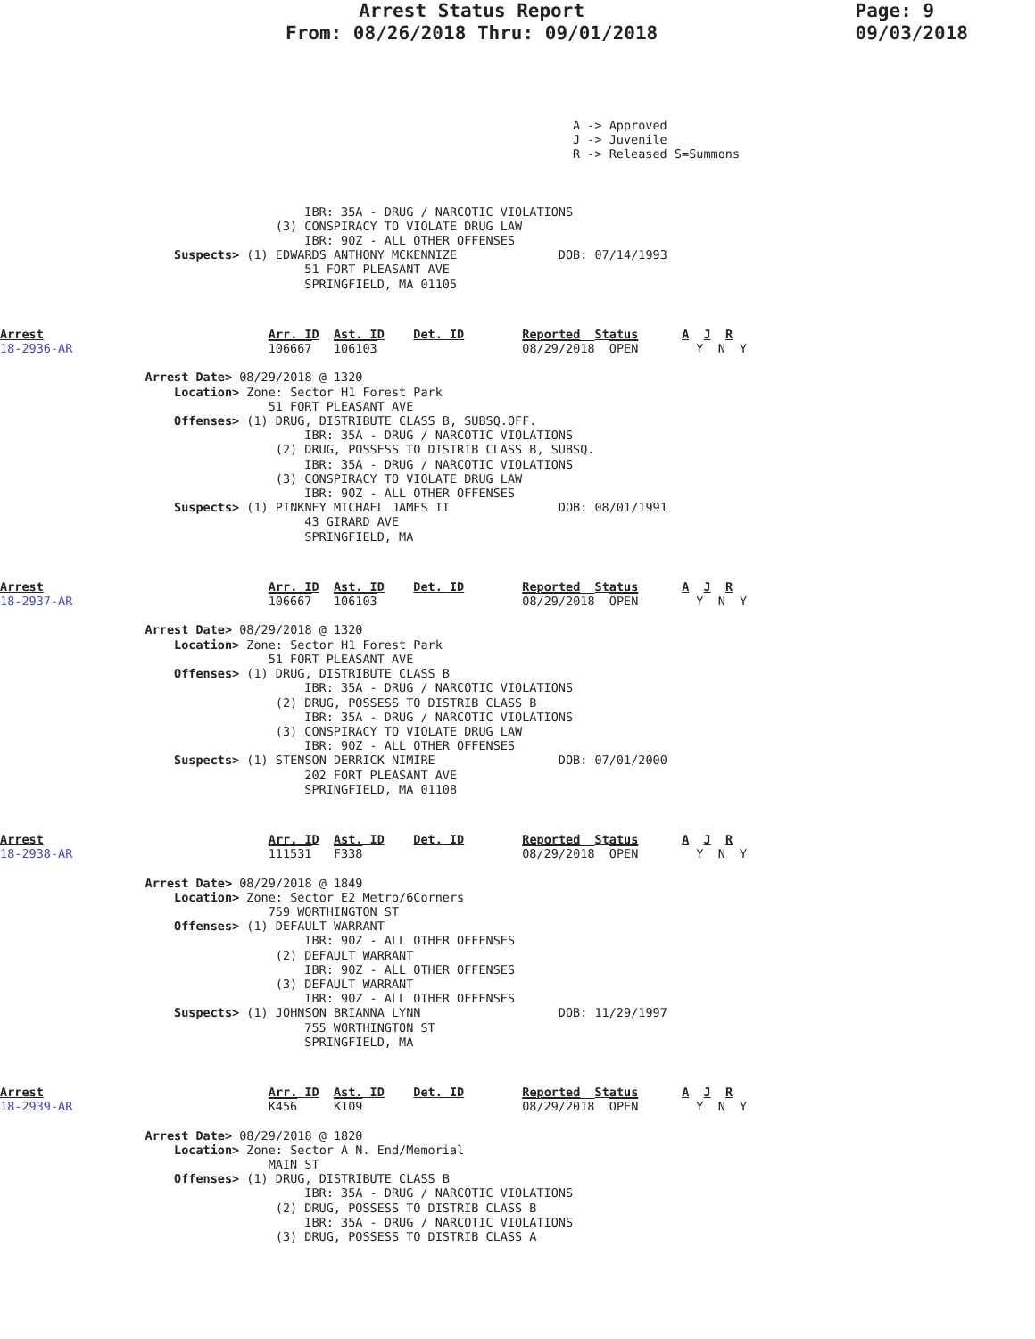Arrest Status Report
From: 08/26/2018 Thru: 09/01/2018
Page: 9
09/03/2018
                                                                               A -> Approved
                                                                               J -> Juvenile
                                                                               R -> Released S=Summons
                                          IBR: 35A - DRUG / NARCOTIC VIOLATIONS
                                      (3) CONSPIRACY TO VIOLATE DRUG LAW
                                          IBR: 90Z - ALL OTHER OFFENSES
                        Suspects> (1) EDWARDS ANTHONY MCKENNIZE              DOB: 07/14/1993
                                          51 FORT PLEASANT AVE
                                          SPRINGFIELD, MA 01105
Arrest                               Arr. ID  Ast. ID    Det. ID        Reported  Status      A  J  R
18-2936-AR                           106667   106103                    08/29/2018  OPEN        Y  N  Y

                    Arrest Date> 08/29/2018 @ 1320
                        Location> Zone: Sector H1 Forest Park
                                     51 FORT PLEASANT AVE
                        Offenses> (1) DRUG, DISTRIBUTE CLASS B, SUBSQ.OFF.
                                          IBR: 35A - DRUG / NARCOTIC VIOLATIONS
                                      (2) DRUG, POSSESS TO DISTRIB CLASS B, SUBSQ.
                                          IBR: 35A - DRUG / NARCOTIC VIOLATIONS
                                      (3) CONSPIRACY TO VIOLATE DRUG LAW
                                          IBR: 90Z - ALL OTHER OFFENSES
                        Suspects> (1) PINKNEY MICHAEL JAMES II               DOB: 08/01/1991
                                          43 GIRARD AVE
                                          SPRINGFIELD, MA
Arrest                               Arr. ID  Ast. ID    Det. ID        Reported  Status      A  J  R
18-2937-AR                           106667   106103                    08/29/2018  OPEN        Y  N  Y

                    Arrest Date> 08/29/2018 @ 1320
                        Location> Zone: Sector H1 Forest Park
                                     51 FORT PLEASANT AVE
                        Offenses> (1) DRUG, DISTRIBUTE CLASS B
                                          IBR: 35A - DRUG / NARCOTIC VIOLATIONS
                                      (2) DRUG, POSSESS TO DISTRIB CLASS B
                                          IBR: 35A - DRUG / NARCOTIC VIOLATIONS
                                      (3) CONSPIRACY TO VIOLATE DRUG LAW
                                          IBR: 90Z - ALL OTHER OFFENSES
                        Suspects> (1) STENSON DERRICK NIMIRE                 DOB: 07/01/2000
                                          202 FORT PLEASANT AVE
                                          SPRINGFIELD, MA 01108
Arrest                               Arr. ID  Ast. ID    Det. ID        Reported  Status      A  J  R
18-2938-AR                           111531   F338                      08/29/2018  OPEN        Y  N  Y

                    Arrest Date> 08/29/2018 @ 1849
                        Location> Zone: Sector E2 Metro/6Corners
                                     759 WORTHINGTON ST
                        Offenses> (1) DEFAULT WARRANT
                                          IBR: 90Z - ALL OTHER OFFENSES
                                      (2) DEFAULT WARRANT
                                          IBR: 90Z - ALL OTHER OFFENSES
                                      (3) DEFAULT WARRANT
                                          IBR: 90Z - ALL OTHER OFFENSES
                        Suspects> (1) JOHNSON BRIANNA LYNN                   DOB: 11/29/1997
                                          755 WORTHINGTON ST
                                          SPRINGFIELD, MA
Arrest                               Arr. ID  Ast. ID    Det. ID        Reported  Status      A  J  R
18-2939-AR                           K456     K109                      08/29/2018  OPEN        Y  N  Y

                    Arrest Date> 08/29/2018 @ 1820
                        Location> Zone: Sector A N. End/Memorial
                                     MAIN ST
                        Offenses> (1) DRUG, DISTRIBUTE CLASS B
                                          IBR: 35A - DRUG / NARCOTIC VIOLATIONS
                                      (2) DRUG, POSSESS TO DISTRIB CLASS B
                                          IBR: 35A - DRUG / NARCOTIC VIOLATIONS
                                      (3) DRUG, POSSESS TO DISTRIB CLASS A